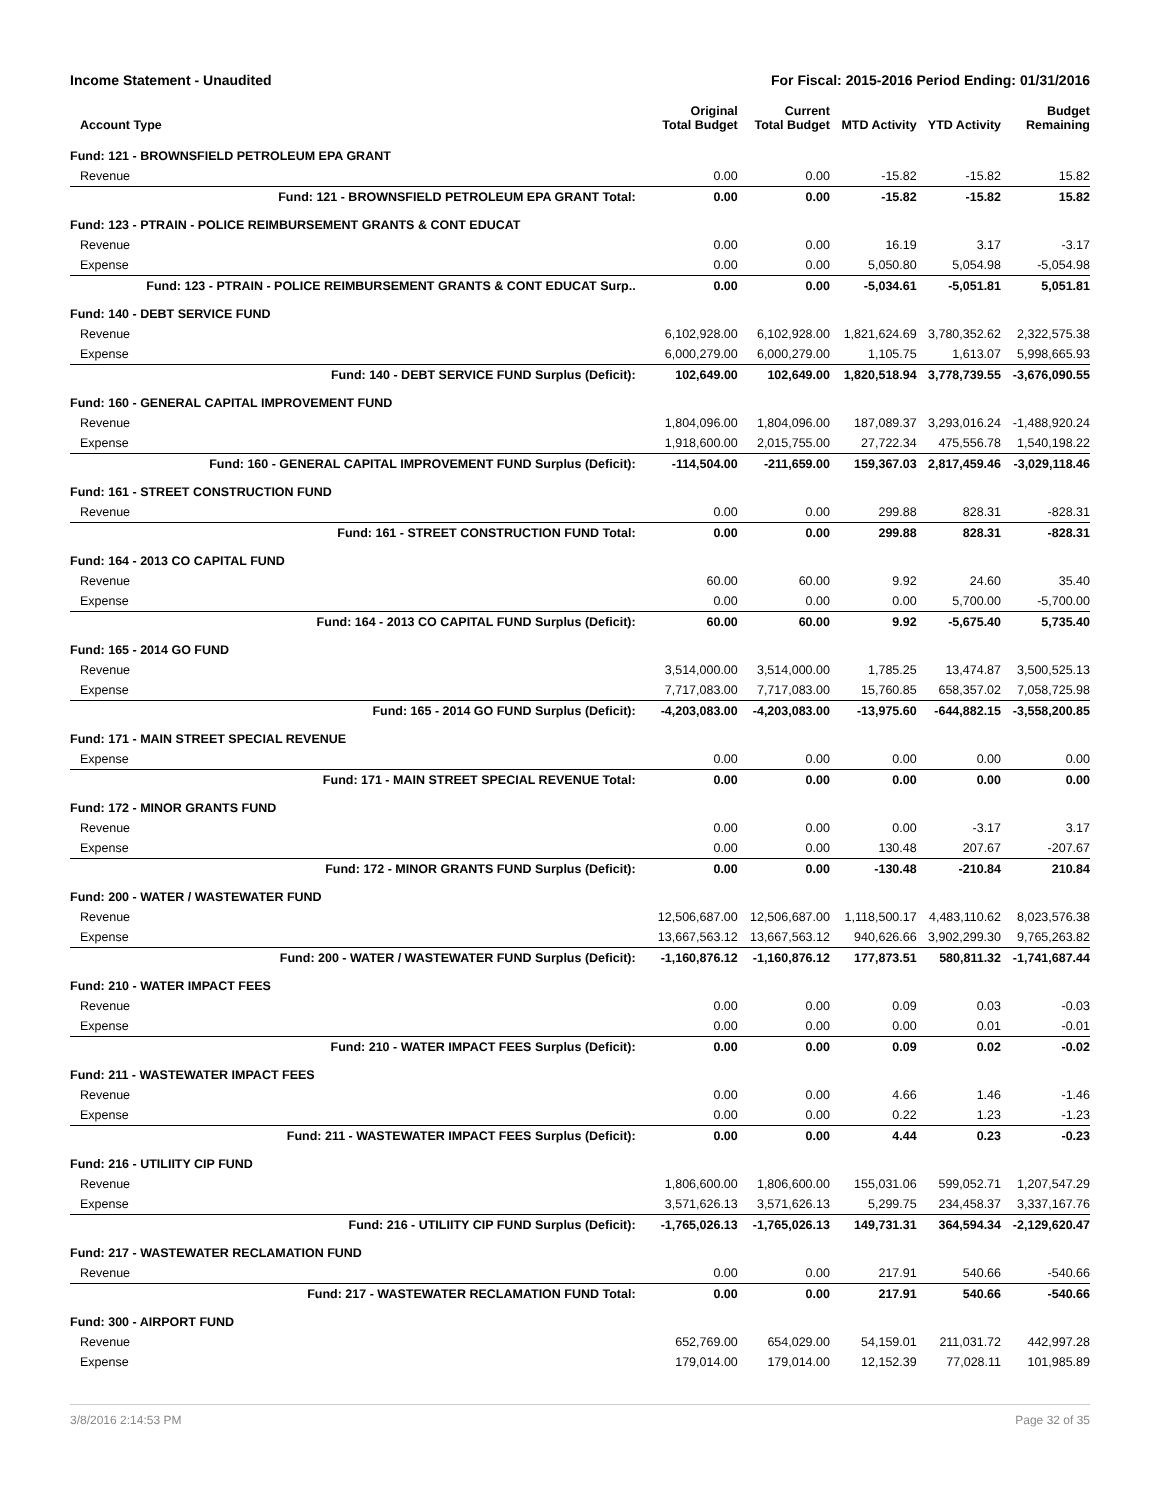Income Statement - Unaudited For Fiscal: 2015-2016 Period Ending: 01/31/2016
| Account Type | Original Total Budget | Current Total Budget | MTD Activity | YTD Activity | Budget Remaining |
| --- | --- | --- | --- | --- | --- |
| Fund: 121 - BROWNSFIELD PETROLEUM EPA GRANT | | | | | |
| Revenue | 0.00 | 0.00 | -15.82 | -15.82 | 15.82 |
| Fund: 121 - BROWNSFIELD PETROLEUM EPA GRANT Total: | 0.00 | 0.00 | -15.82 | -15.82 | 15.82 |
| Fund: 123 - PTRAIN - POLICE REIMBURSEMENT GRANTS & CONT EDUCAT | | | | | |
| Revenue | 0.00 | 0.00 | 16.19 | 3.17 | -3.17 |
| Expense | 0.00 | 0.00 | 5,050.80 | 5,054.98 | -5,054.98 |
| Fund: 123 - PTRAIN - POLICE REIMBURSEMENT GRANTS & CONT EDUCAT Surp.. | 0.00 | 0.00 | -5,034.61 | -5,051.81 | 5,051.81 |
| Fund: 140 - DEBT SERVICE FUND | | | | | |
| Revenue | 6,102,928.00 | 6,102,928.00 | 1,821,624.69 | 3,780,352.62 | 2,322,575.38 |
| Expense | 6,000,279.00 | 6,000,279.00 | 1,105.75 | 1,613.07 | 5,998,665.93 |
| Fund: 140 - DEBT SERVICE FUND Surplus (Deficit): | 102,649.00 | 102,649.00 | 1,820,518.94 | 3,778,739.55 | -3,676,090.55 |
| Fund: 160 - GENERAL CAPITAL IMPROVEMENT FUND | | | | | |
| Revenue | 1,804,096.00 | 1,804,096.00 | 187,089.37 | 3,293,016.24 | -1,488,920.24 |
| Expense | 1,918,600.00 | 2,015,755.00 | 27,722.34 | 475,556.78 | 1,540,198.22 |
| Fund: 160 - GENERAL CAPITAL IMPROVEMENT FUND Surplus (Deficit): | -114,504.00 | -211,659.00 | 159,367.03 | 2,817,459.46 | -3,029,118.46 |
| Fund: 161 - STREET CONSTRUCTION FUND | | | | | |
| Revenue | 0.00 | 0.00 | 299.88 | 828.31 | -828.31 |
| Fund: 161 - STREET CONSTRUCTION FUND Total: | 0.00 | 0.00 | 299.88 | 828.31 | -828.31 |
| Fund: 164 - 2013 CO CAPITAL FUND | | | | | |
| Revenue | 60.00 | 60.00 | 9.92 | 24.60 | 35.40 |
| Expense | 0.00 | 0.00 | 0.00 | 5,700.00 | -5,700.00 |
| Fund: 164 - 2013 CO CAPITAL FUND Surplus (Deficit): | 60.00 | 60.00 | 9.92 | -5,675.40 | 5,735.40 |
| Fund: 165 - 2014 GO FUND | | | | | |
| Revenue | 3,514,000.00 | 3,514,000.00 | 1,785.25 | 13,474.87 | 3,500,525.13 |
| Expense | 7,717,083.00 | 7,717,083.00 | 15,760.85 | 658,357.02 | 7,058,725.98 |
| Fund: 165 - 2014 GO FUND Surplus (Deficit): | -4,203,083.00 | -4,203,083.00 | -13,975.60 | -644,882.15 | -3,558,200.85 |
| Fund: 171 - MAIN STREET SPECIAL REVENUE | | | | | |
| Expense | 0.00 | 0.00 | 0.00 | 0.00 | 0.00 |
| Fund: 171 - MAIN STREET SPECIAL REVENUE Total: | 0.00 | 0.00 | 0.00 | 0.00 | 0.00 |
| Fund: 172 - MINOR GRANTS FUND | | | | | |
| Revenue | 0.00 | 0.00 | 0.00 | -3.17 | 3.17 |
| Expense | 0.00 | 0.00 | 130.48 | 207.67 | -207.67 |
| Fund: 172 - MINOR GRANTS FUND Surplus (Deficit): | 0.00 | 0.00 | -130.48 | -210.84 | 210.84 |
| Fund: 200 - WATER / WASTEWATER FUND | | | | | |
| Revenue | 12,506,687.00 | 12,506,687.00 | 1,118,500.17 | 4,483,110.62 | 8,023,576.38 |
| Expense | 13,667,563.12 | 13,667,563.12 | 940,626.66 | 3,902,299.30 | 9,765,263.82 |
| Fund: 200 - WATER / WASTEWATER FUND Surplus (Deficit): | -1,160,876.12 | -1,160,876.12 | 177,873.51 | 580,811.32 | -1,741,687.44 |
| Fund: 210 - WATER IMPACT FEES | | | | | |
| Revenue | 0.00 | 0.00 | 0.09 | 0.03 | -0.03 |
| Expense | 0.00 | 0.00 | 0.00 | 0.01 | -0.01 |
| Fund: 210 - WATER IMPACT FEES Surplus (Deficit): | 0.00 | 0.00 | 0.09 | 0.02 | -0.02 |
| Fund: 211 - WASTEWATER IMPACT FEES | | | | | |
| Revenue | 0.00 | 0.00 | 4.66 | 1.46 | -1.46 |
| Expense | 0.00 | 0.00 | 0.22 | 1.23 | -1.23 |
| Fund: 211 - WASTEWATER IMPACT FEES Surplus (Deficit): | 0.00 | 0.00 | 4.44 | 0.23 | -0.23 |
| Fund: 216 - UTILIITY CIP FUND | | | | | |
| Revenue | 1,806,600.00 | 1,806,600.00 | 155,031.06 | 599,052.71 | 1,207,547.29 |
| Expense | 3,571,626.13 | 3,571,626.13 | 5,299.75 | 234,458.37 | 3,337,167.76 |
| Fund: 216 - UTILIITY CIP FUND Surplus (Deficit): | -1,765,026.13 | -1,765,026.13 | 149,731.31 | 364,594.34 | -2,129,620.47 |
| Fund: 217 - WASTEWATER RECLAMATION FUND | | | | | |
| Revenue | 0.00 | 0.00 | 217.91 | 540.66 | -540.66 |
| Fund: 217 - WASTEWATER RECLAMATION FUND Total: | 0.00 | 0.00 | 217.91 | 540.66 | -540.66 |
| Fund: 300 - AIRPORT FUND | | | | | |
| Revenue | 652,769.00 | 654,029.00 | 54,159.01 | 211,031.72 | 442,997.28 |
| Expense | 179,014.00 | 179,014.00 | 12,152.39 | 77,028.11 | 101,985.89 |
3/8/2016 2:14:53 PM Page 32 of 35